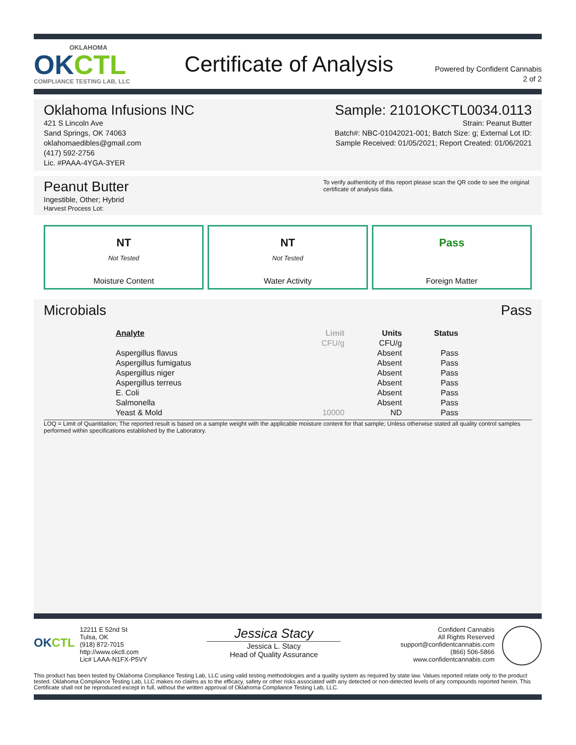OKLAHOMA
OKCTL
COMPLIANCE TESTING LAB, LLC
Certificate of Analysis
Powered by Confident Cannabis
2 of 2
Oklahoma Infusions INC
421 S Lincoln Ave
Sand Springs, OK 74063
oklahomaedibles@gmail.com
(417) 592-2756
Lic. #PAAA-4YGA-3YER
Sample: 2101OKCTL0034.0113
Strain: Peanut Butter
Batch#: NBC-01042021-001; Batch Size: g; External Lot ID:
Sample Received: 01/05/2021; Report Created: 01/06/2021
Peanut Butter
Ingestible, Other; Hybrid
Harvest Process Lot:
To verify authenticity of this report please scan the QR code to see the original certificate of analysis data.
NT
Not Tested
Moisture Content
NT
Not Tested
Water Activity
Pass
Foreign Matter
Microbials Pass
| Analyte | Limit | Units | Status |
| --- | --- | --- | --- |
| | CFU/g | CFU/g | |
| Aspergillus flavus | | Absent | Pass |
| Aspergillus fumigatus | | Absent | Pass |
| Aspergillus niger | | Absent | Pass |
| Aspergillus terreus | | Absent | Pass |
| E. Coli | | Absent | Pass |
| Salmonella | | Absent | Pass |
| Yeast & Mold | 10000 | ND | Pass |
LOQ = Limit of Quantitation; The reported result is based on a sample weight with the applicable moisture content for that sample; Unless otherwise stated all quality control samples performed within specifications established by the Laboratory.
OKCTL
12211 E 52nd St
Tulsa, OK
(918) 872-7015
http://www.okctl.com
Lic# LAAA-N1FX-P5VY
Jessica Stacy
Jessica L. Stacy
Head of Quality Assurance
Confident Cannabis
All Rights Reserved
support@confidentcannabis.com
(866) 506-5866
www.confidentcannabis.com
This product has been tested by Oklahoma Compliance Testing Lab, LLC using valid testing methodologies and a quality system as required by state law. Values reported relate only to the product tested. Oklahoma Compliance Testing Lab, LLC makes no claims as to the efficacy, safety or other risks associated with any detected or non-detected levels of any compounds reported herein. This Certificate shall not be reproduced except in full, without the written approval of Oklahoma Compliance Testing Lab, LLC.